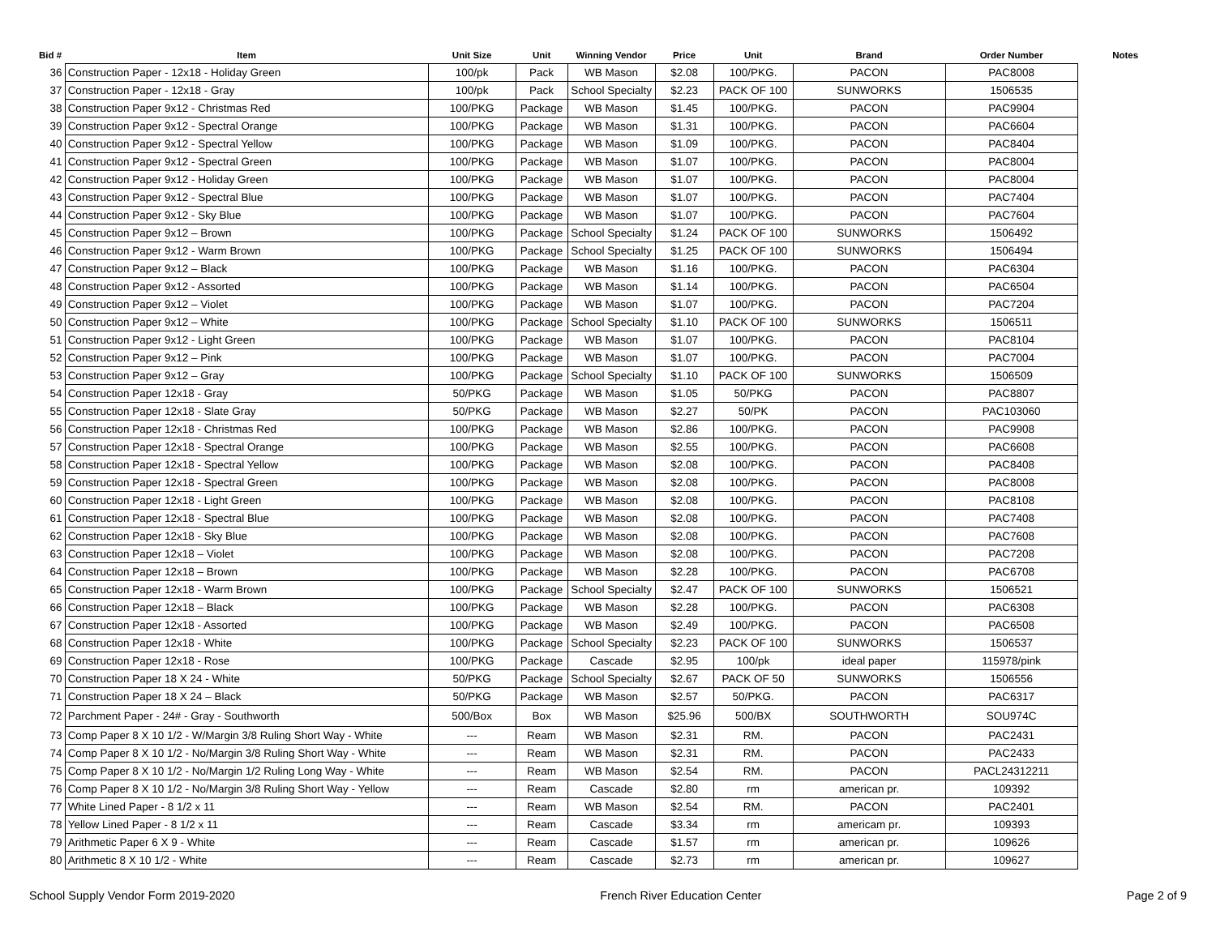| Bid # | Item | Unit Size | Unit | Winning Vendor | Price | Unit | Brand | Order Number | Notes |
| --- | --- | --- | --- | --- | --- | --- | --- | --- | --- |
| 36 | Construction Paper - 12x18 - Holiday Green | 100/pk | Pack | WB Mason | $2.08 | 100/PKG. | PACON | PAC8008 | |
| 37 | Construction Paper - 12x18 - Gray | 100/pk | Pack | School Specialty | $2.23 | PACK OF 100 | SUNWORKS | 1506535 | |
| 38 | Construction Paper 9x12 - Christmas Red | 100/PKG | Package | WB Mason | $1.45 | 100/PKG. | PACON | PAC9904 | |
| 39 | Construction Paper 9x12 - Spectral Orange | 100/PKG | Package | WB Mason | $1.31 | 100/PKG. | PACON | PAC6604 | |
| 40 | Construction Paper 9x12 - Spectral Yellow | 100/PKG | Package | WB Mason | $1.09 | 100/PKG. | PACON | PAC8404 | |
| 41 | Construction Paper 9x12 - Spectral Green | 100/PKG | Package | WB Mason | $1.07 | 100/PKG. | PACON | PAC8004 | |
| 42 | Construction Paper 9x12 - Holiday Green | 100/PKG | Package | WB Mason | $1.07 | 100/PKG. | PACON | PAC8004 | |
| 43 | Construction Paper 9x12 - Spectral Blue | 100/PKG | Package | WB Mason | $1.07 | 100/PKG. | PACON | PAC7404 | |
| 44 | Construction Paper 9x12 - Sky Blue | 100/PKG | Package | WB Mason | $1.07 | 100/PKG. | PACON | PAC7604 | |
| 45 | Construction Paper 9x12 – Brown | 100/PKG | Package | School Specialty | $1.24 | PACK OF 100 | SUNWORKS | 1506492 | |
| 46 | Construction Paper 9x12 - Warm Brown | 100/PKG | Package | School Specialty | $1.25 | PACK OF 100 | SUNWORKS | 1506494 | |
| 47 | Construction Paper 9x12 – Black | 100/PKG | Package | WB Mason | $1.16 | 100/PKG. | PACON | PAC6304 | |
| 48 | Construction Paper 9x12 - Assorted | 100/PKG | Package | WB Mason | $1.14 | 100/PKG. | PACON | PAC6504 | |
| 49 | Construction Paper 9x12 – Violet | 100/PKG | Package | WB Mason | $1.07 | 100/PKG. | PACON | PAC7204 | |
| 50 | Construction Paper 9x12 – White | 100/PKG | Package | School Specialty | $1.10 | PACK OF 100 | SUNWORKS | 1506511 | |
| 51 | Construction Paper 9x12 - Light Green | 100/PKG | Package | WB Mason | $1.07 | 100/PKG. | PACON | PAC8104 | |
| 52 | Construction Paper 9x12 – Pink | 100/PKG | Package | WB Mason | $1.07 | 100/PKG. | PACON | PAC7004 | |
| 53 | Construction Paper 9x12 – Gray | 100/PKG | Package | School Specialty | $1.10 | PACK OF 100 | SUNWORKS | 1506509 | |
| 54 | Construction Paper 12x18 - Gray | 50/PKG | Package | WB Mason | $1.05 | 50/PKG | PACON | PAC8807 | |
| 55 | Construction Paper 12x18 - Slate Gray | 50/PKG | Package | WB Mason | $2.27 | 50/PK | PACON | PAC103060 | |
| 56 | Construction Paper 12x18 - Christmas Red | 100/PKG | Package | WB Mason | $2.86 | 100/PKG. | PACON | PAC9908 | |
| 57 | Construction Paper 12x18 - Spectral Orange | 100/PKG | Package | WB Mason | $2.55 | 100/PKG. | PACON | PAC6608 | |
| 58 | Construction Paper 12x18 - Spectral Yellow | 100/PKG | Package | WB Mason | $2.08 | 100/PKG. | PACON | PAC8408 | |
| 59 | Construction Paper 12x18 - Spectral Green | 100/PKG | Package | WB Mason | $2.08 | 100/PKG. | PACON | PAC8008 | |
| 60 | Construction Paper 12x18 - Light Green | 100/PKG | Package | WB Mason | $2.08 | 100/PKG. | PACON | PAC8108 | |
| 61 | Construction Paper 12x18 - Spectral Blue | 100/PKG | Package | WB Mason | $2.08 | 100/PKG. | PACON | PAC7408 | |
| 62 | Construction Paper 12x18 - Sky Blue | 100/PKG | Package | WB Mason | $2.08 | 100/PKG. | PACON | PAC7608 | |
| 63 | Construction Paper 12x18 – Violet | 100/PKG | Package | WB Mason | $2.08 | 100/PKG. | PACON | PAC7208 | |
| 64 | Construction Paper 12x18 – Brown | 100/PKG | Package | WB Mason | $2.28 | 100/PKG. | PACON | PAC6708 | |
| 65 | Construction Paper 12x18 - Warm Brown | 100/PKG | Package | School Specialty | $2.47 | PACK OF 100 | SUNWORKS | 1506521 | |
| 66 | Construction Paper 12x18 – Black | 100/PKG | Package | WB Mason | $2.28 | 100/PKG. | PACON | PAC6308 | |
| 67 | Construction Paper 12x18 - Assorted | 100/PKG | Package | WB Mason | $2.49 | 100/PKG. | PACON | PAC6508 | |
| 68 | Construction Paper 12x18 - White | 100/PKG | Package | School Specialty | $2.23 | PACK OF 100 | SUNWORKS | 1506537 | |
| 69 | Construction Paper 12x18 - Rose | 100/PKG | Package | Cascade | $2.95 | 100/pk | ideal paper | 115978/pink | |
| 70 | Construction Paper 18 X 24 - White | 50/PKG | Package | School Specialty | $2.67 | PACK OF 50 | SUNWORKS | 1506556 | |
| 71 | Construction Paper 18 X 24 – Black | 50/PKG | Package | WB Mason | $2.57 | 50/PKG. | PACON | PAC6317 | |
| 72 | Parchment Paper - 24# - Gray - Southworth | 500/Box | Box | WB Mason | $25.96 | 500/BX | SOUTHWORTH | SOU974C | |
| 73 | Comp Paper 8 X 10 1/2 - W/Margin 3/8 Ruling Short Way - White | --- | Ream | WB Mason | $2.31 | RM. | PACON | PAC2431 | |
| 74 | Comp Paper 8 X 10 1/2 - No/Margin 3/8 Ruling Short Way - White | --- | Ream | WB Mason | $2.31 | RM. | PACON | PAC2433 | |
| 75 | Comp Paper 8 X 10 1/2 - No/Margin 1/2 Ruling Long Way - White | --- | Ream | WB Mason | $2.54 | RM. | PACON | PACL24312211 | |
| 76 | Comp Paper 8 X 10 1/2 - No/Margin 3/8 Ruling Short Way - Yellow | --- | Ream | Cascade | $2.80 | rm | american pr. | 109392 | |
| 77 | White Lined Paper - 8 1/2 x 11 | --- | Ream | WB Mason | $2.54 | RM. | PACON | PAC2401 | |
| 78 | Yellow Lined Paper - 8 1/2 x 11 | --- | Ream | Cascade | $3.34 | rm | americam pr. | 109393 | |
| 79 | Arithmetic Paper 6 X 9 - White | --- | Ream | Cascade | $1.57 | rm | american pr. | 109626 | |
| 80 | Arithmetic 8 X 10 1/2 - White | --- | Ream | Cascade | $2.73 | rm | american pr. | 109627 | |
School Supply Vendor Form 2019-2020 French River Education Center Page 2 of 9